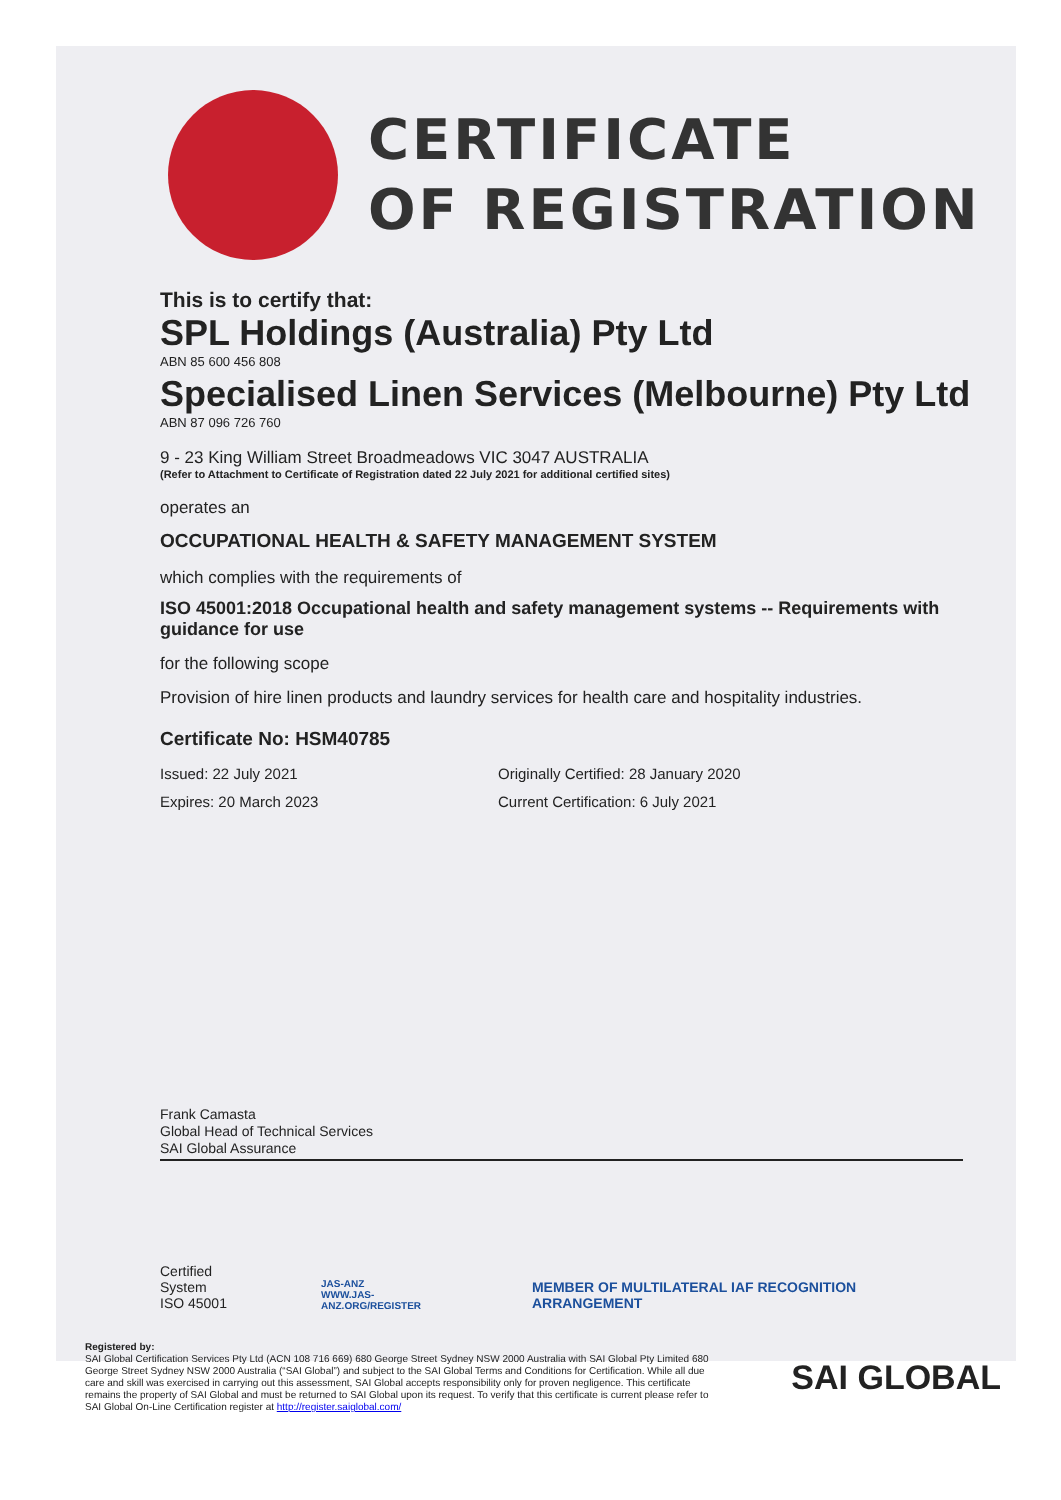CERTIFICATE
OF REGISTRATION
This is to certify that:
SPL Holdings (Australia) Pty Ltd
ABN 85 600 456 808
Specialised Linen Services (Melbourne) Pty Ltd
ABN 87 096 726 760
9 - 23 King William Street Broadmeadows VIC 3047 AUSTRALIA
(Refer to Attachment to Certificate of Registration dated 22 July 2021 for additional certified sites)
operates an
OCCUPATIONAL HEALTH & SAFETY MANAGEMENT SYSTEM
which complies with the requirements of
ISO 45001:2018 Occupational health and safety management systems -- Requirements with guidance for use
for the following scope
Provision of hire linen products and laundry services for health care and hospitality industries.
Certificate No: HSM40785
Issued: 22 July 2021
Expires: 20 March 2023
Originally Certified: 28 January 2020
Current Certification: 6 July 2021
Frank Camasta
Global Head of Technical Services
SAI Global Assurance
Certified System
ISO 45001
JAS-ANZ
WWW.JAS-ANZ.ORG/REGISTER
MEMBER OF MULTILATERAL IAF RECOGNITION ARRANGEMENT
Registered by:
SAI Global Certification Services Pty Ltd (ACN 108 716 669) 680 George Street Sydney NSW 2000 Australia with SAI Global Pty Limited 680 George Street Sydney NSW 2000 Australia (“SAI Global”) and subject to the SAI Global Terms and Conditions for Certification. While all due care and skill was exercised in carrying out this assessment, SAI Global accepts responsibility only for proven negligence. This certificate remains the property of SAI Global and must be returned to SAI Global upon its request. To verify that this certificate is current please refer to SAI Global On-Line Certification register at http://register.saiglobal.com/
SAI GLOBAL